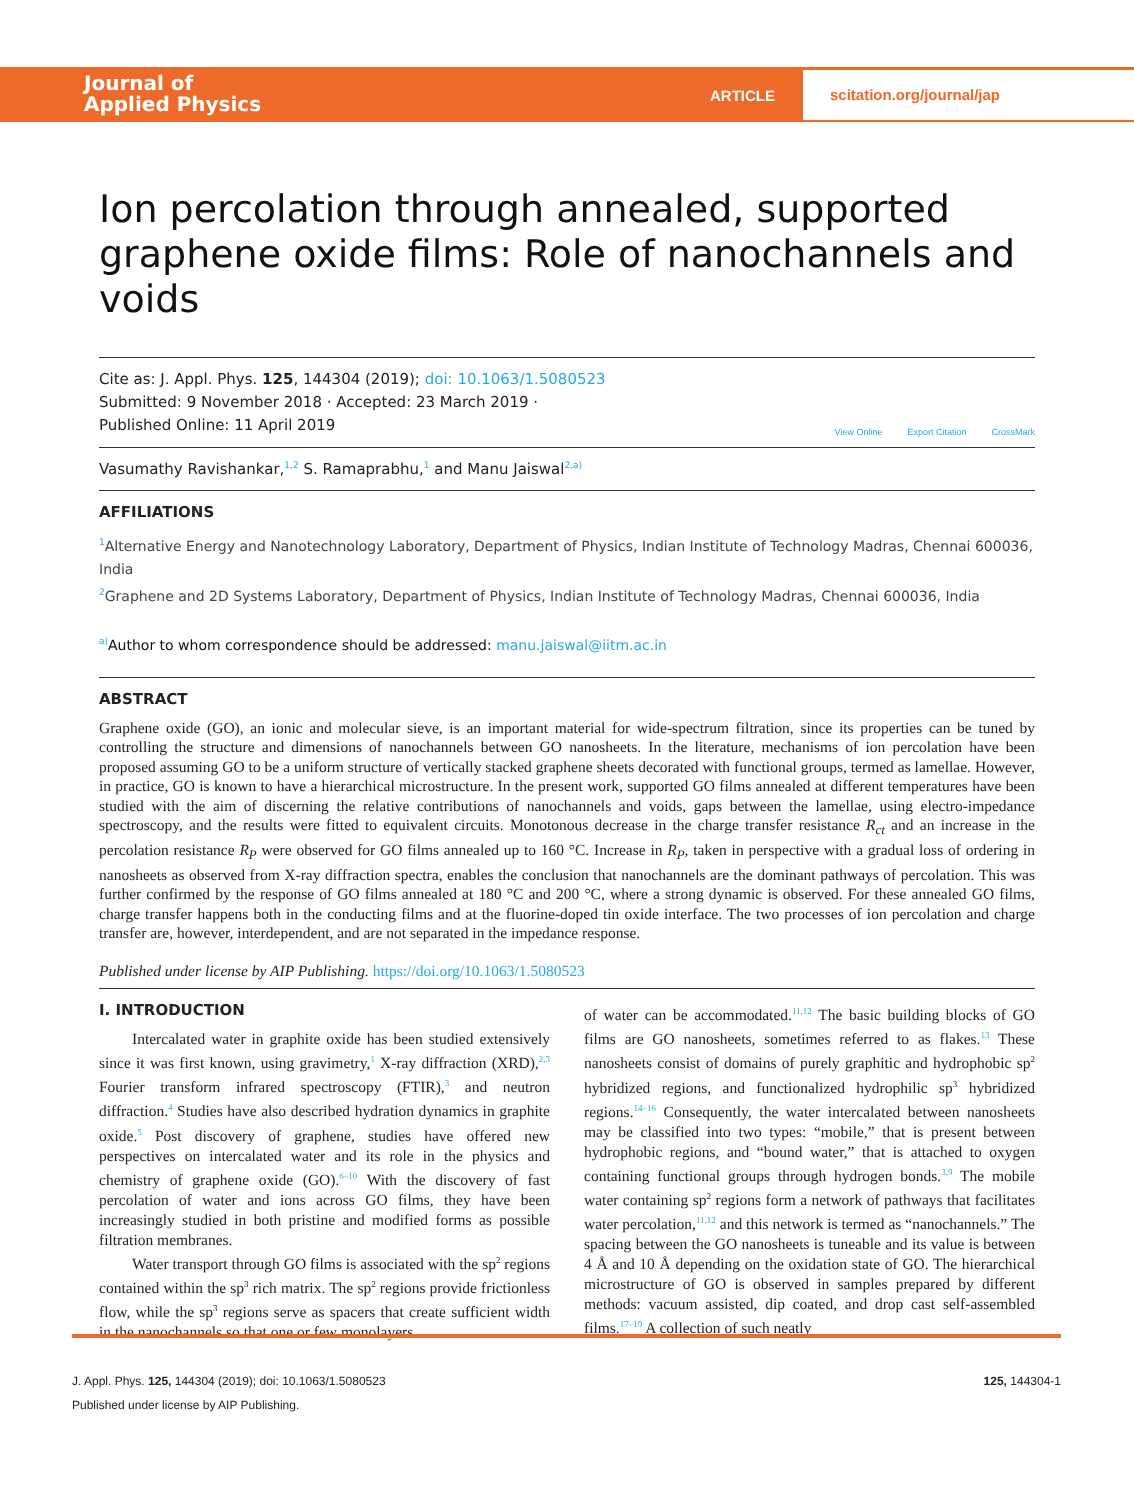Journal of
Applied Physics
ARTICLE
scitation.org/journal/jap
Ion percolation through annealed, supported graphene oxide films: Role of nanochannels and voids
Cite as: J. Appl. Phys. 125, 144304 (2019); doi: 10.1063/1.5080523
Submitted: 9 November 2018 · Accepted: 23 March 2019 ·
Published Online: 11 April 2019
View Online Export Citation CrossMark
Vasumathy Ravishankar,<sup>1,2</sup> S. Ramaprabhu,<sup>1</sup> and Manu Jaiswal<sup>2,a)</sup>
AFFILIATIONS
<sup>1</sup> Alternative Energy and Nanotechnology Laboratory, Department of Physics, Indian Institute of Technology Madras, Chennai 600036, India
<sup>2</sup> Graphene and 2D Systems Laboratory, Department of Physics, Indian Institute of Technology Madras, Chennai 600036, India
<sup>a)</sup> Author to whom correspondence should be addressed: manu.jaiswal@iitm.ac.in
ABSTRACT
Graphene oxide (GO), an ionic and molecular sieve, is an important material for wide-spectrum filtration, since its properties can be tuned by controlling the structure and dimensions of nanochannels between GO nanosheets. In the literature, mechanisms of ion percolation have been proposed assuming GO to be a uniform structure of vertically stacked graphene sheets decorated with functional groups, termed as lamellae. However, in practice, GO is known to have a hierarchical microstructure. In the present work, supported GO films annealed at different temperatures have been studied with the aim of discerning the relative contributions of nanochannels and voids, gaps between the lamellae, using electro-impedance spectroscopy, and the results were fitted to equivalent circuits. Monotonous decrease in the charge transfer resistance R<sub>ct</sub> and an increase in the percolation resistance R<sub>P</sub> were observed for GO films annealed up to 160 °C. Increase in R<sub>P</sub>, taken in perspective with a gradual loss of ordering in nanosheets as observed from X-ray diffraction spectra, enables the conclusion that nanochannels are the dominant pathways of percolation. This was further confirmed by the response of GO films annealed at 180 °C and 200 °C, where a strong dynamic is observed. For these annealed GO films, charge transfer happens both in the conducting films and at the fluorine-doped tin oxide interface. The two processes of ion percolation and charge transfer are, however, interdependent, and are not separated in the impedance response.
Published under license by AIP Publishing. https://doi.org/10.1063/1.5080523
I. INTRODUCTION
Intercalated water in graphite oxide has been studied extensively since it was first known, using gravimetry,<sup>1</sup> X-ray diffraction (XRD),<sup>2,3</sup> Fourier transform infrared spectroscopy (FTIR),<sup>3</sup> and neutron diffraction.<sup>4</sup> Studies have also described hydration dynamics in graphite oxide.<sup>5</sup> Post discovery of graphene, studies have offered new perspectives on intercalated water and its role in the physics and chemistry of graphene oxide (GO).<sup>6–10</sup> With the discovery of fast percolation of water and ions across GO films, they have been increasingly studied in both pristine and modified forms as possible filtration membranes.
Water transport through GO films is associated with the sp<sup>2</sup> regions contained within the sp<sup>3</sup> rich matrix. The sp<sup>2</sup> regions provide frictionless flow, while the sp<sup>3</sup> regions serve as spacers that create sufficient width in the nanochannels so that one or few monolayers
of water can be accommodated.<sup>11,12</sup> The basic building blocks of GO films are GO nanosheets, sometimes referred to as flakes.<sup>13</sup> These nanosheets consist of domains of purely graphitic and hydrophobic sp<sup>2</sup> hybridized regions, and functionalized hydrophilic sp<sup>3</sup> hybridized regions.<sup>14–16</sup> Consequently, the water intercalated between nanosheets may be classified into two types: “mobile,” that is present between hydrophobic regions, and “bound water,” that is attached to oxygen containing functional groups through hydrogen bonds.<sup>3,9</sup> The mobile water containing sp<sup>2</sup> regions form a network of pathways that facilitates water percolation,<sup>11,12</sup> and this network is termed as “nanochannels.” The spacing between the GO nanosheets is tuneable and its value is between 4 Å and 10 Å depending on the oxidation state of GO. The hierarchical microstructure of GO is observed in samples prepared by different methods: vacuum assisted, dip coated, and drop cast self-assembled films.<sup>17–19</sup> A collection of such neatly
J. Appl. Phys. 125, 144304 (2019); doi: 10.1063/1.5080523 125, 144304-1
Published under license by AIP Publishing.